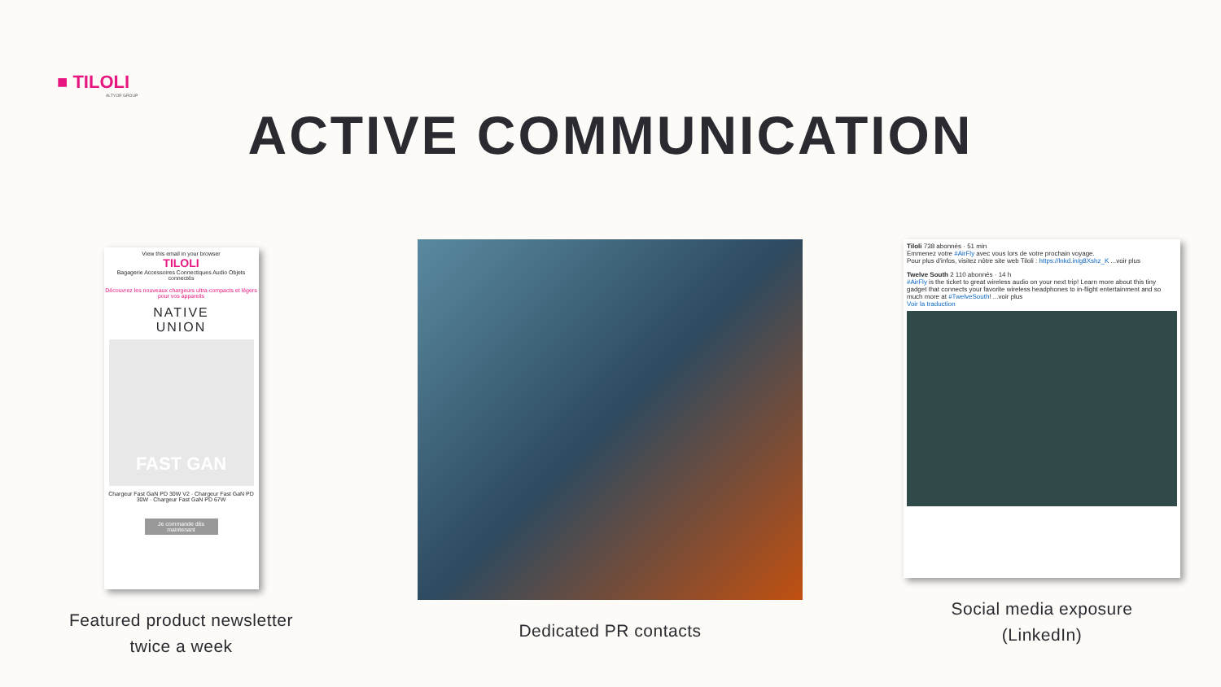■ TILOLI
ALTYOR GROUP
ACTIVE COMMUNICATION
View this email in your browser
TILOLI
Bagagerie Accessoires Connectiques Audio Objets connectés
Découvrez les nouveaux chargeurs ultra-compacts et légers pour vos appareils
NATIVE
UNION
FAST GAN
Chargeur Fast GaN PD 30W V2 · Chargeur Fast GaN PD 30W · Chargeur Fast GaN PD 67W
Je commande dès maintenant
Featured product newsletter
twice a week
Dedicated PR contacts
Tiloli 738 abonnés · 51 min
Emmenez votre #AirFly avec vous lors de votre prochain voyage.
Pour plus d'infos, visitez nôtre site web Tiloli : https://lnkd.in/g8Xshz_K ...voir plus
Twelve South 2 110 abonnés · 14 h
#AirFly is the ticket to great wireless audio on your next trip! Learn more about this tiny gadget that connects your favorite wireless headphones to in-flight entertainment and so much more at #TwelveSouth! ...voir plus
Voir la traduction
Social media exposure
(LinkedIn)